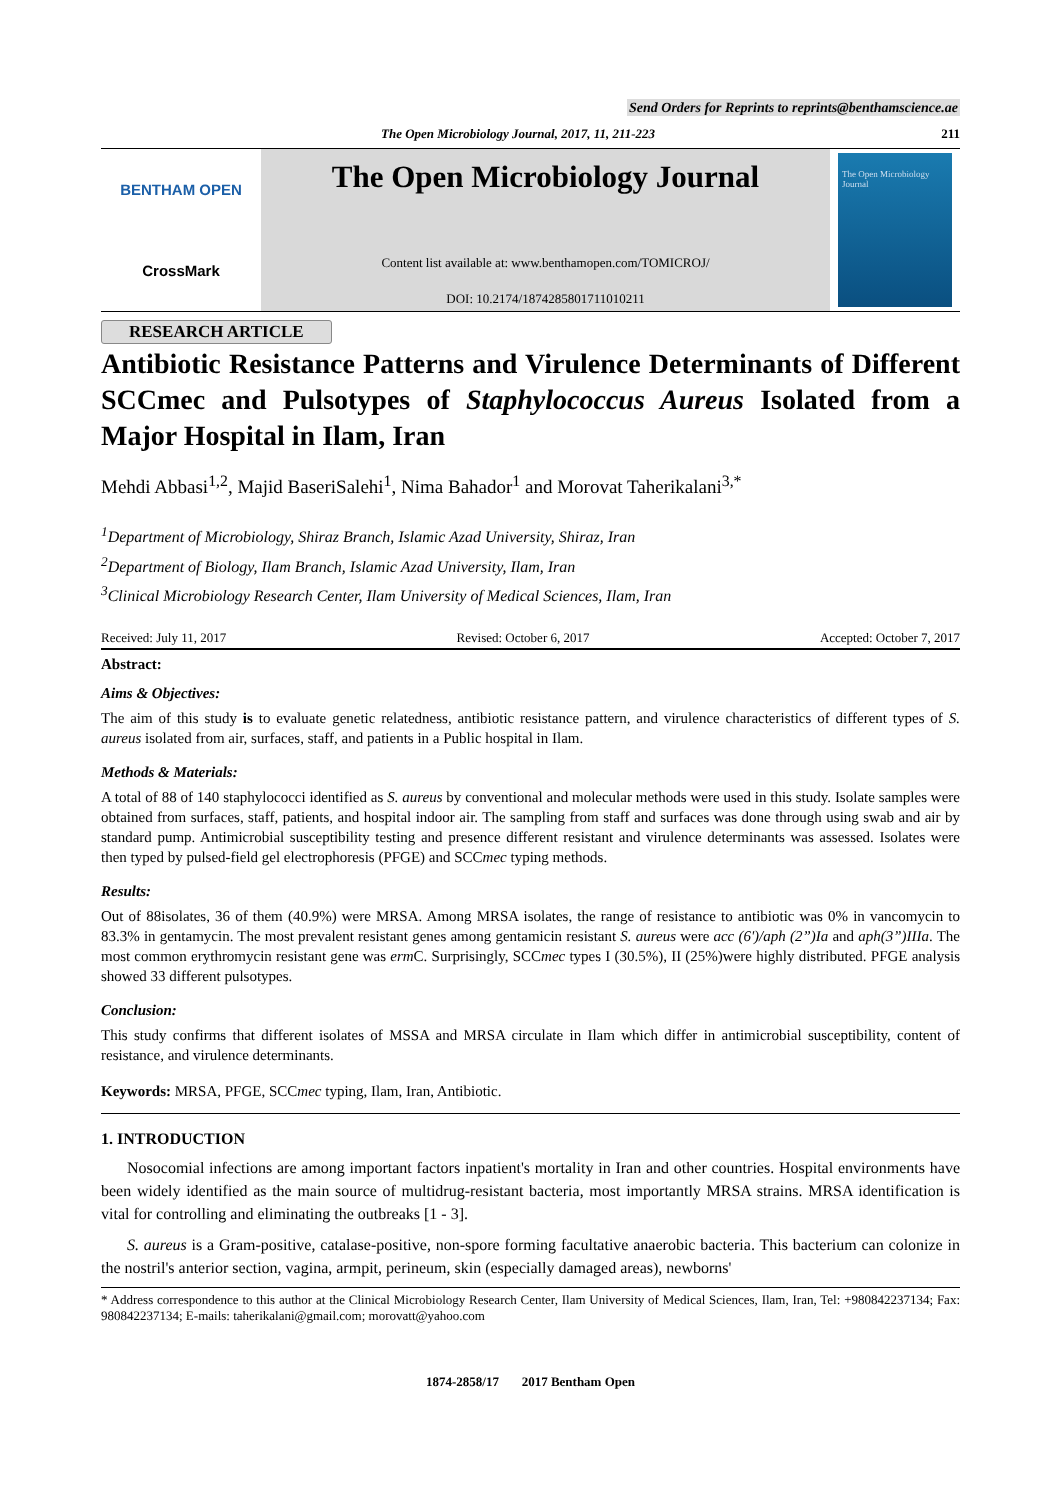Send Orders for Reprints to reprints@benthamscience.ae
The Open Microbiology Journal, 2017, 11, 211-223 211
BENTHAM OPEN
CrossMark
The Open Microbiology Journal
Content list available at: www.benthamopen.com/TOMICROJ/
DOI: 10.2174/1874285801711010211
The Open Microbiology Journal
RESEARCH ARTICLE
Antibiotic Resistance Patterns and Virulence Determinants of Different SCCmec and Pulsotypes of Staphylococcus Aureus Isolated from a Major Hospital in Ilam, Iran
Mehdi Abbasi<sup>1,2</sup>, Majid BaseriSalehi<sup>1</sup>, Nima Bahador<sup>1</sup> and Morovat Taherikalani<sup>3,*</sup>
<sup>1</sup> Department of Microbiology, Shiraz Branch, Islamic Azad University, Shiraz, Iran
<sup>2</sup> Department of Biology, Ilam Branch, Islamic Azad University, Ilam, Iran
<sup>3</sup> Clinical Microbiology Research Center, Ilam University of Medical Sciences, Ilam, Iran
Received: July 11, 2017 Revised: October 6, 2017 Accepted: October 7, 2017
Abstract:
Aims & Objectives:
The aim of this study is to evaluate genetic relatedness, antibiotic resistance pattern, and virulence characteristics of different types of S. aureus isolated from air, surfaces, staff, and patients in a Public hospital in Ilam.
Methods & Materials:
A total of 88 of 140 staphylococci identified as S. aureus by conventional and molecular methods were used in this study. Isolate samples were obtained from surfaces, staff, patients, and hospital indoor air. The sampling from staff and surfaces was done through using swab and air by standard pump. Antimicrobial susceptibility testing and presence different resistant and virulence determinants was assessed. Isolates were then typed by pulsed-field gel electrophoresis (PFGE) and SCCmec typing methods.
Results:
Out of 88isolates, 36 of them (40.9%) were MRSA. Among MRSA isolates, the range of resistance to antibiotic was 0% in vancomycin to 83.3% in gentamycin. The most prevalent resistant genes among gentamicin resistant S. aureus were acc (6')/aph (2”)Ia and aph(3”)IIIa. The most common erythromycin resistant gene was erm C. Surprisingly, SCCmec types I (30.5%), II (25%)were highly distributed. PFGE analysis showed 33 different pulsotypes.
Conclusion:
This study confirms that different isolates of MSSA and MRSA circulate in Ilam which differ in antimicrobial susceptibility, content of resistance, and virulence determinants.
Keywords: MRSA, PFGE, SCCmec typing, Ilam, Iran, Antibiotic.
1. INTRODUCTION
Nosocomial infections are among important factors inpatient's mortality in Iran and other countries. Hospital environments have been widely identified as the main source of multidrug-resistant bacteria, most importantly MRSA strains. MRSA identification is vital for controlling and eliminating the outbreaks [1 - 3].
S. aureus is a Gram-positive, catalase-positive, non-spore forming facultative anaerobic bacteria. This bacterium can colonize in the nostril's anterior section, vagina, armpit, perineum, skin (especially damaged areas), newborns'
* Address correspondence to this author at the Clinical Microbiology Research Center, Ilam University of Medical Sciences, Ilam, Iran, Tel: +980842237134; Fax: 980842237134; E-mails: taherikalani@gmail.com; morovatt@yahoo.com
1874-2858/17 2017 Bentham Open